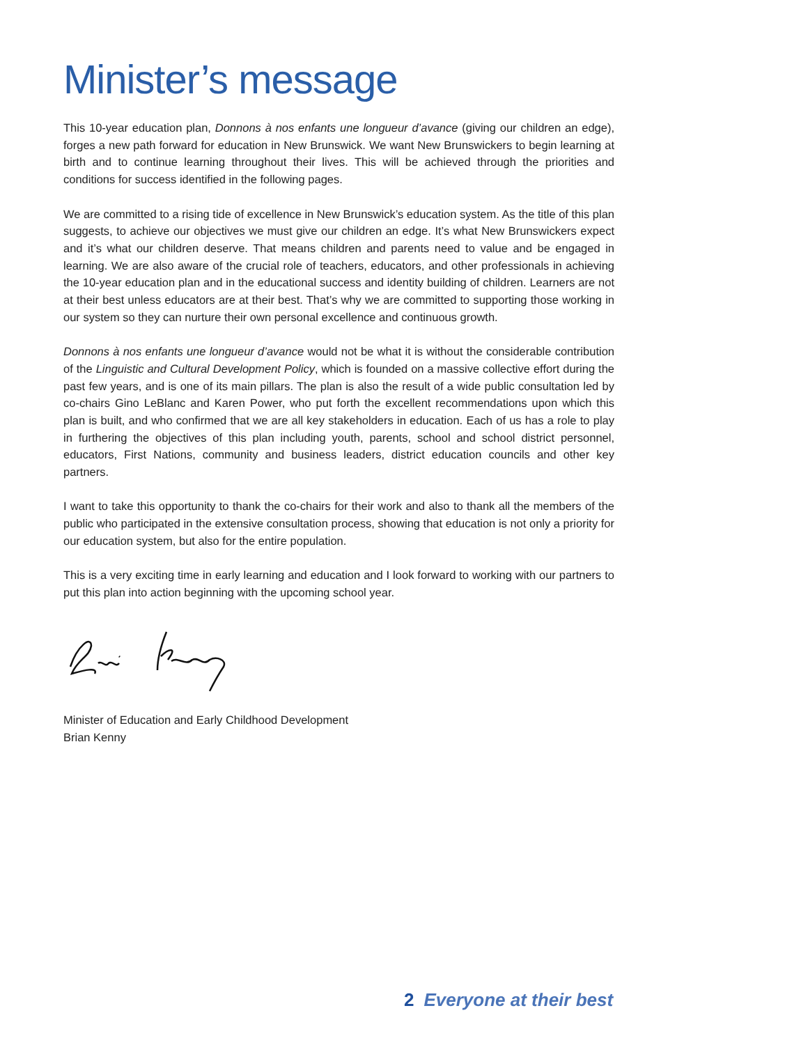Minister’s message
This 10-year education plan, Donnons à nos enfants une longueur d’avance (giving our children an edge), forges a new path forward for education in New Brunswick. We want New Brunswickers to begin learning at birth and to continue learning throughout their lives. This will be achieved through the priorities and conditions for success identified in the following pages.
We are committed to a rising tide of excellence in New Brunswick’s education system. As the title of this plan suggests, to achieve our objectives we must give our children an edge. It’s what New Brunswickers expect and it’s what our children deserve. That means children and parents need to value and be engaged in learning. We are also aware of the crucial role of teachers, educators, and other professionals in achieving the 10-year education plan and in the educational success and identity building of children. Learners are not at their best unless educators are at their best. That’s why we are committed to supporting those working in our system so they can nurture their own personal excellence and continuous growth.
Donnons à nos enfants une longueur d’avance would not be what it is without the considerable contribution of the Linguistic and Cultural Development Policy, which is founded on a massive collective effort during the past few years, and is one of its main pillars. The plan is also the result of a wide public consultation led by co-chairs Gino LeBlanc and Karen Power, who put forth the excellent recommendations upon which this plan is built, and who confirmed that we are all key stakeholders in education. Each of us has a role to play in furthering the objectives of this plan including youth, parents, school and school district personnel, educators, First Nations, community and business leaders, district education councils and other key partners.
I want to take this opportunity to thank the co-chairs for their work and also to thank all the members of the public who participated in the extensive consultation process, showing that education is not only a priority for our education system, but also for the entire population.
This is a very exciting time in early learning and education and I look forward to working with our partners to put this plan into action beginning with the upcoming school year.
Minister of Education and Early Childhood Development
Brian Kenny
2 Everyone at their best